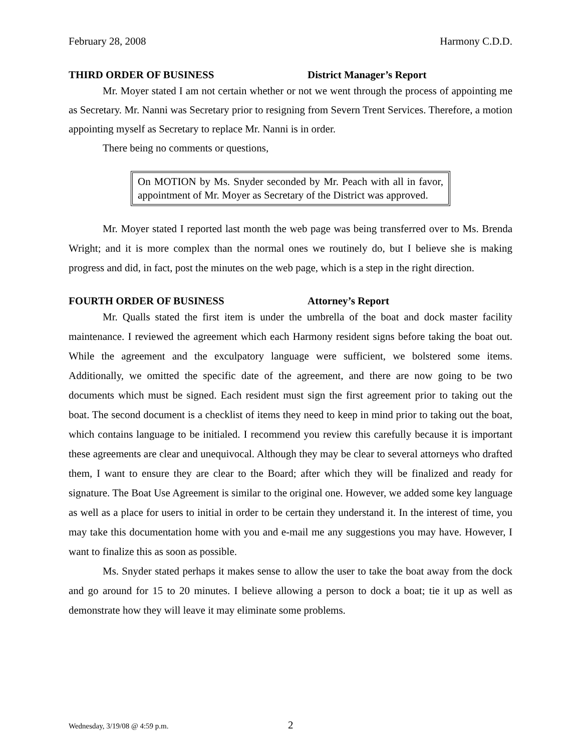February 28, 2008 Harmony C.D.D.
THIRD ORDER OF BUSINESS District Manager’s Report
Mr. Moyer stated I am not certain whether or not we went through the process of appointing me as Secretary. Mr. Nanni was Secretary prior to resigning from Severn Trent Services. Therefore, a motion appointing myself as Secretary to replace Mr. Nanni is in order.
There being no comments or questions,
On MOTION by Ms. Snyder seconded by Mr. Peach with all in favor, appointment of Mr. Moyer as Secretary of the District was approved.
Mr. Moyer stated I reported last month the web page was being transferred over to Ms. Brenda Wright; and it is more complex than the normal ones we routinely do, but I believe she is making progress and did, in fact, post the minutes on the web page, which is a step in the right direction.
FOURTH ORDER OF BUSINESS Attorney’s Report
Mr. Qualls stated the first item is under the umbrella of the boat and dock master facility maintenance. I reviewed the agreement which each Harmony resident signs before taking the boat out. While the agreement and the exculpatory language were sufficient, we bolstered some items. Additionally, we omitted the specific date of the agreement, and there are now going to be two documents which must be signed. Each resident must sign the first agreement prior to taking out the boat. The second document is a checklist of items they need to keep in mind prior to taking out the boat, which contains language to be initialed. I recommend you review this carefully because it is important these agreements are clear and unequivocal. Although they may be clear to several attorneys who drafted them, I want to ensure they are clear to the Board; after which they will be finalized and ready for signature. The Boat Use Agreement is similar to the original one. However, we added some key language as well as a place for users to initial in order to be certain they understand it. In the interest of time, you may take this documentation home with you and e-mail me any suggestions you may have. However, I want to finalize this as soon as possible.
Ms. Snyder stated perhaps it makes sense to allow the user to take the boat away from the dock and go around for 15 to 20 minutes. I believe allowing a person to dock a boat; tie it up as well as demonstrate how they will leave it may eliminate some problems.
Wednesday, 3/19/08 @ 4:59 p.m. 2